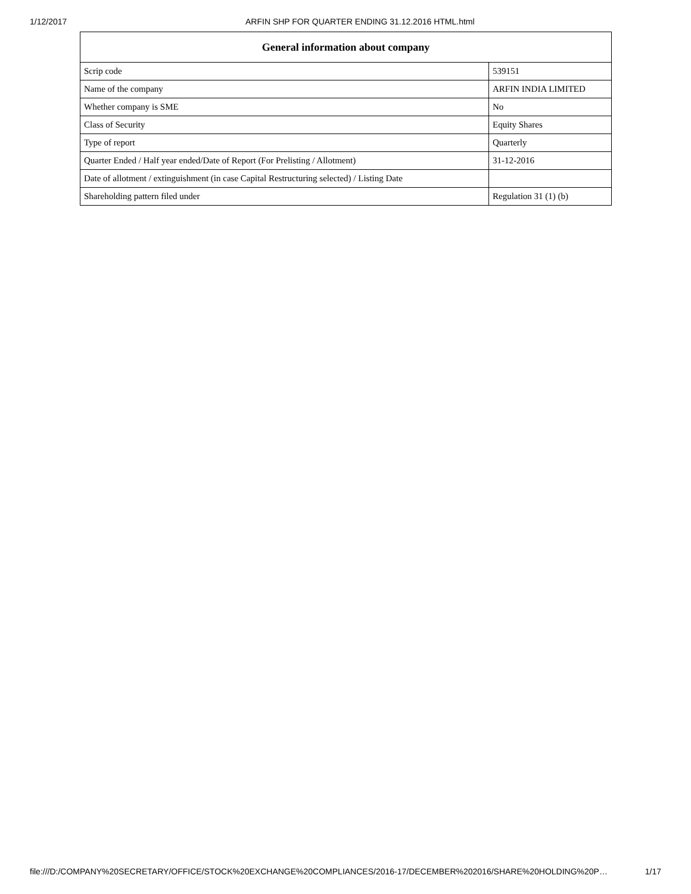1/12/2017 ARFIN SHP FOR QUARTER ENDING 31.12.2016 HTML.html
| General information about company | |
| --- | --- |
| Scrip code | 539151 |
| Name of the company | ARFIN INDIA LIMITED |
| Whether company is SME | No |
| Class of Security | Equity Shares |
| Type of report | Quarterly |
| Quarter Ended / Half year ended/Date of Report (For Prelisting / Allotment) | 31-12-2016 |
| Date of allotment / extinguishment (in case Capital Restructuring selected) / Listing Date | |
| Shareholding pattern filed under | Regulation 31 (1) (b) |
file:///D:/COMPANY%20SECRETARY/OFFICE/STOCK%20EXCHANGE%20COMPLIANCES/2016-17/DECEMBER%202016/SHARE%20HOLDING%20P… 1/17